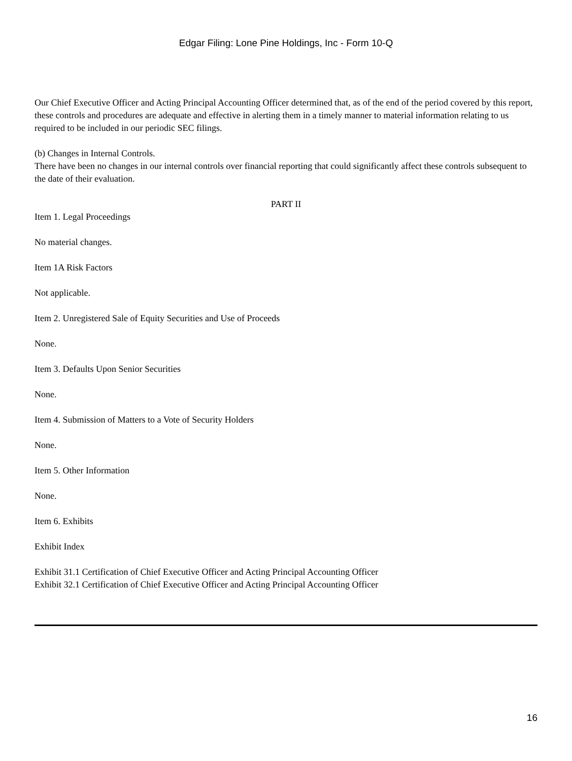Edgar Filing: Lone Pine Holdings, Inc - Form 10-Q
Our Chief Executive Officer and Acting Principal Accounting Officer determined that, as of the end of the period covered by this report, these controls and procedures are adequate and effective in alerting them in a timely manner to material information relating to us required to be included in our periodic SEC filings.
(b) Changes in Internal Controls.
There have been no changes in our internal controls over financial reporting that could significantly affect these controls subsequent to the date of their evaluation.
PART II
Item 1. Legal Proceedings
No material changes.
Item 1A Risk Factors
Not applicable.
Item 2. Unregistered Sale of Equity Securities and Use of Proceeds
None.
Item 3. Defaults Upon Senior Securities
None.
Item 4. Submission of Matters to a Vote of Security Holders
None.
Item 5. Other Information
None.
Item 6. Exhibits
Exhibit Index
Exhibit 31.1 Certification of Chief Executive Officer and Acting Principal Accounting Officer
Exhibit 32.1 Certification of Chief Executive Officer and Acting Principal Accounting Officer
16